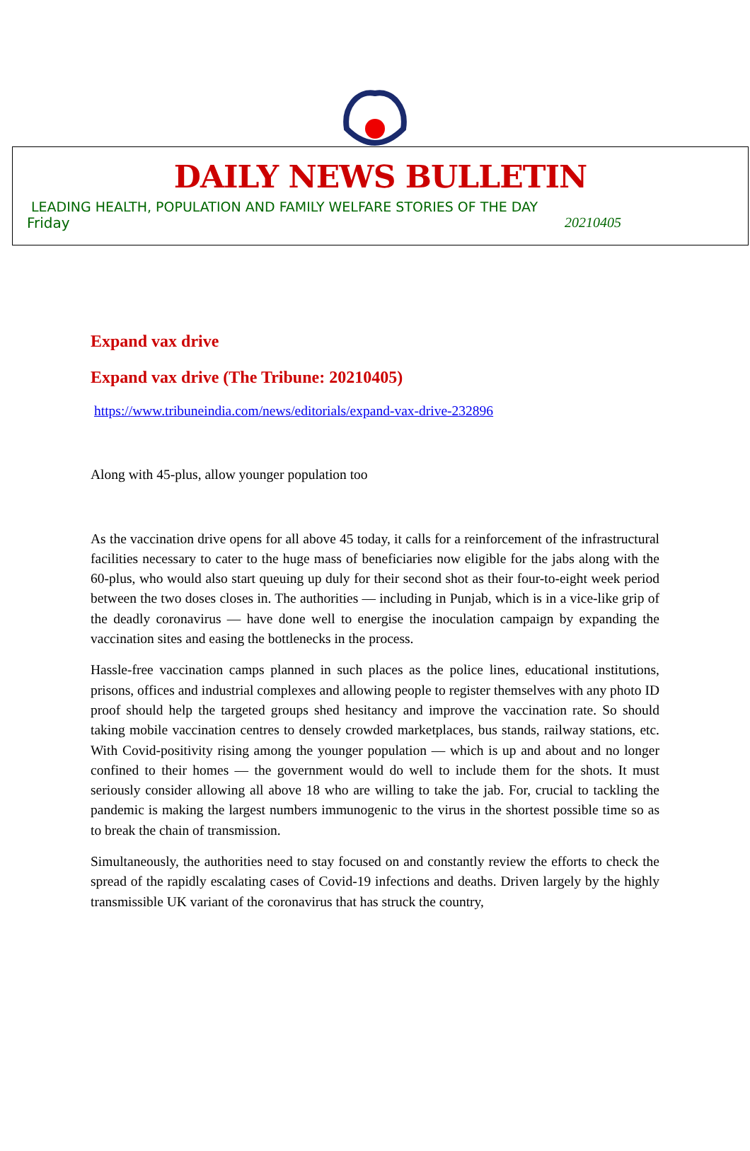DAILY NEWS BULLETIN
LEADING HEALTH, POPULATION AND FAMILY WELFARE STORIES OF THE DAY
Friday 20210405
Expand vax drive
Expand vax drive (The Tribune: 20210405)
https://www.tribuneindia.com/news/editorials/expand-vax-drive-232896
Along with 45-plus, allow younger population too
As the vaccination drive opens for all above 45 today, it calls for a reinforcement of the infrastructural facilities necessary to cater to the huge mass of beneficiaries now eligible for the jabs along with the 60-plus, who would also start queuing up duly for their second shot as their four-to-eight week period between the two doses closes in. The authorities — including in Punjab, which is in a vice-like grip of the deadly coronavirus — have done well to energise the inoculation campaign by expanding the vaccination sites and easing the bottlenecks in the process.
Hassle-free vaccination camps planned in such places as the police lines, educational institutions, prisons, offices and industrial complexes and allowing people to register themselves with any photo ID proof should help the targeted groups shed hesitancy and improve the vaccination rate. So should taking mobile vaccination centres to densely crowded marketplaces, bus stands, railway stations, etc. With Covid-positivity rising among the younger population — which is up and about and no longer confined to their homes — the government would do well to include them for the shots. It must seriously consider allowing all above 18 who are willing to take the jab. For, crucial to tackling the pandemic is making the largest numbers immunogenic to the virus in the shortest possible time so as to break the chain of transmission.
Simultaneously, the authorities need to stay focused on and constantly review the efforts to check the spread of the rapidly escalating cases of Covid-19 infections and deaths. Driven largely by the highly transmissible UK variant of the coronavirus that has struck the country,